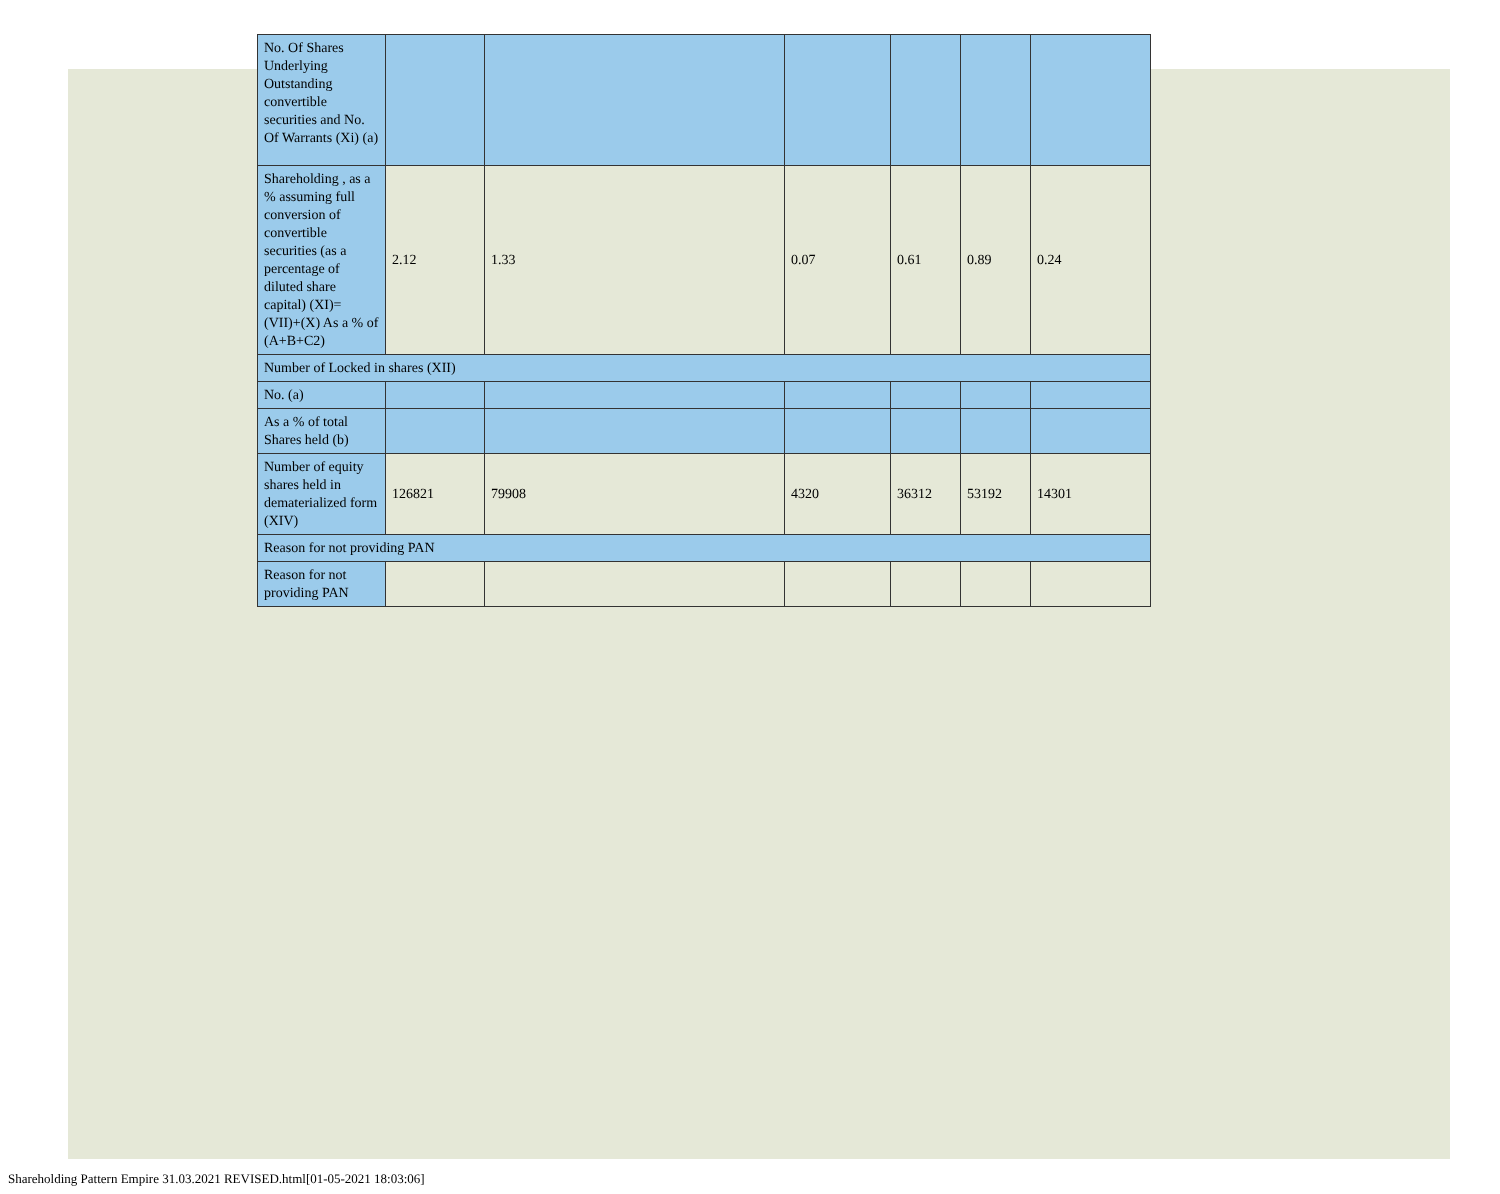| No. Of Shares Underlying Outstanding convertible securities and No. Of Warrants (Xi) (a) | | | | | | |
| Shareholding , as a % assuming full conversion of convertible securities (as a percentage of diluted share capital) (XI)= (VII)+(X) As a % of (A+B+C2) | 2.12 | 1.33 | 0.07 | 0.61 | 0.89 | 0.24 |
| Number of Locked in shares (XII) | | | | | | |
| No. (a) | | | | | | |
| As a % of total Shares held (b) | | | | | | |
| Number of equity shares held in dematerialized form (XIV) | 126821 | 79908 | 4320 | 36312 | 53192 | 14301 |
| Reason for not providing PAN | | | | | | |
| Reason for not providing PAN | | | | | | |
Shareholding Pattern Empire 31.03.2021 REVISED.html[01-05-2021 18:03:06]